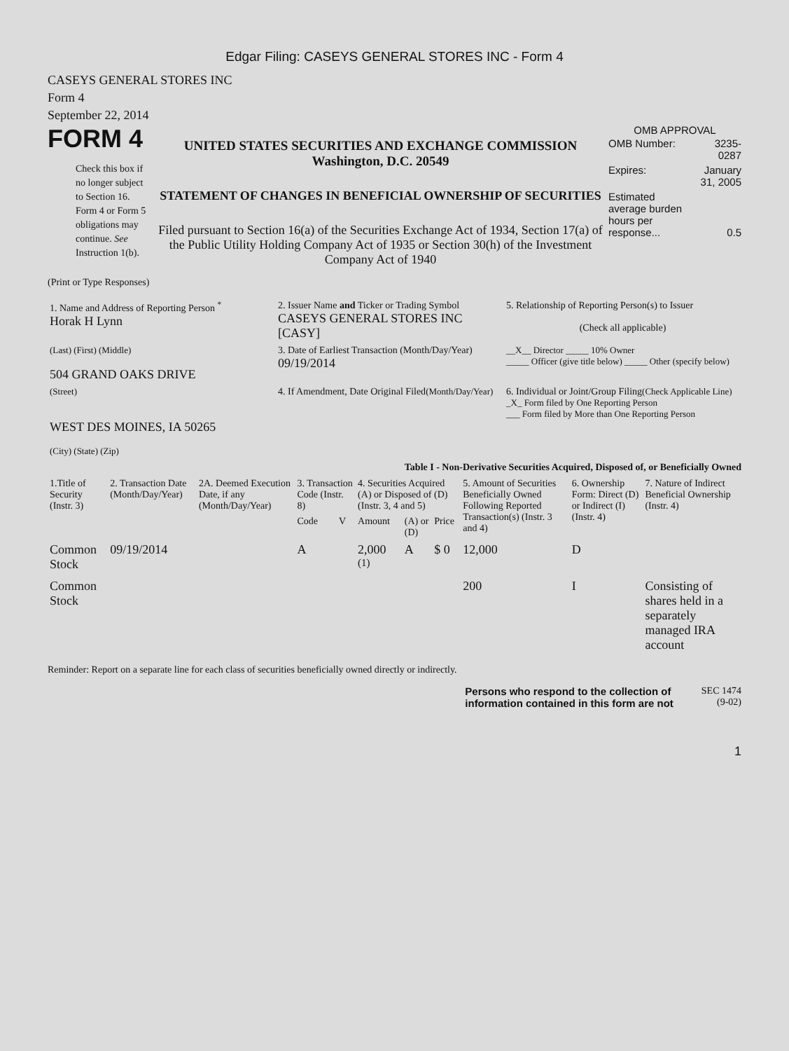Edgar Filing: CASEYS GENERAL STORES INC - Form 4
CASEYS GENERAL STORES INC
Form 4
September 22, 2014
FORM 4
Check this box if no longer subject to Section 16. Form 4 or Form 5 obligations may continue. See Instruction 1(b).
UNITED STATES SECURITIES AND EXCHANGE COMMISSION
Washington, D.C. 20549
STATEMENT OF CHANGES IN BENEFICIAL OWNERSHIP OF SECURITIES
Filed pursuant to Section 16(a) of the Securities Exchange Act of 1934, Section 17(a) of the Public Utility Holding Company Act of 1935 or Section 30(h) of the Investment Company Act of 1940
OMB APPROVAL
| OMB Number: | 3235-0287 |
| Expires: | January 31, 2005 |
| Estimated average burden hours per response... | 0.5 |
(Print or Type Responses)
| 1. Name and Address of Reporting Person <sup>*</sup> Horak H Lynn | 2. Issuer Name and Ticker or Trading Symbol CASEYS GENERAL STORES INC [CASY] | 5. Relationship of Reporting Person(s) to Issuer (Check all applicable) |
| (Last) (First) (Middle) 504 GRAND OAKS DRIVE | 3. Date of Earliest Transaction (Month/Day/Year) 09/19/2014 | __X__ Director _____ 10% Owner _____ Officer (give title below) _____ Other (specify below) |
| (Street) WEST DES MOINES, IA 50265 (City) (State) (Zip) | 4. If Amendment, Date Original Filed (Month/Day/Year) | 6. Individual or Joint/Group Filing (Check Applicable Line) _X_ Form filed by One Reporting Person ___ Form filed by More than One Reporting Person |
Table I - Non-Derivative Securities Acquired, Disposed of, or Beneficially Owned
| 1.Title of Security (Instr. 3) | 2. Transaction Date (Month/Day/Year) | 2A. Deemed Execution Date, if any (Month/Day/Year) | 3. Transaction Code (Instr. 8) | | 4. Securities Acquired (A) or Disposed of (D) (Instr. 3, 4 and 5) | | | 5. Amount of Securities Beneficially Owned Following Reported Transaction(s) (Instr. 3 and 4) | 6. Ownership Form: Direct (D) or Indirect (I) (Instr. 4) | 7. Nature of Indirect Beneficial Ownership (Instr. 4) |
| --- | --- | --- | --- | --- | --- | --- | --- | --- | --- | --- |
| | | | Code | V | Amount | (A) or (D) | Price | | | |
| Common Stock | 09/19/2014 | | A | | 2,000 <sup>(1)</sup> | A | $ 0 | 12,000 | D | |
| Common Stock | | | | | | | | 200 | I | Consisting of shares held in a separately managed IRA account |
Reminder: Report on a separate line for each class of securities beneficially owned directly or indirectly.
Persons who respond to the collection of
information contained in this form are not
SEC 1474
(9-02)
1